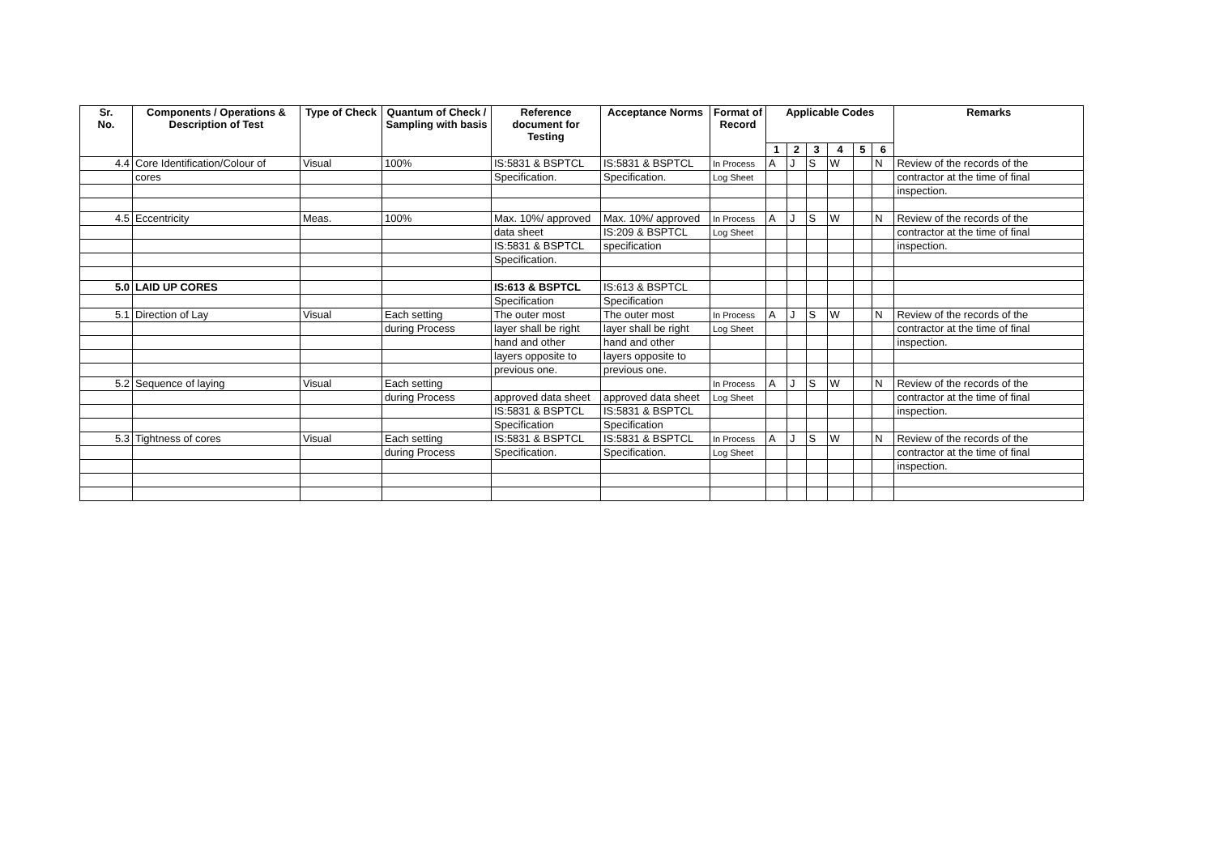| Sr. No. | Components / Operations & Description of Test | Type of Check | Quantum of Check / Sampling with basis | Reference document for Testing | Acceptance Norms | Format of Record | Applicable Codes | | | | | | Remarks |
| --- | --- | --- | --- | --- | --- | --- | --- | --- | --- | --- | --- | --- | --- |
| | | | | | | | 1 | 2 | 3 | 4 | 5 | 6 | |
| 4.4 | Core Identification/Colour of | Visual | 100% | IS:5831 & BSPTCL | IS:5831 & BSPTCL | In Process | A | J | S | W | | N | Review of the records of the |
| | cores | | | Specification. | Specification. | Log Sheet | | | | | | | contractor at the time of final |
| | | | | | | | | | | | | | inspection. |
| 4.5 | Eccentricity | Meas. | 100% | Max. 10%/ approved | Max. 10%/ approved | In Process | A | J | S | W | | N | Review of the records of the |
| | | | | data sheet | IS:209 & BSPTCL | Log Sheet | | | | | | | contractor at the time of final |
| | | | | IS:5831 & BSPTCL | specification | | | | | | | | inspection. |
| | | | | Specification. | | | | | | | | | |
| 5.0 | LAID UP CORES | | | IS:613 & BSPTCL | IS:613 & BSPTCL | | | | | | | | |
| | | | | Specification | Specification | | | | | | | | |
| 5.1 | Direction of Lay | Visual | Each setting | The outer most | The outer most | In Process | A | J | S | W | | N | Review of the records of the |
| | | | during Process | layer shall be right | layer shall be right | Log Sheet | | | | | | | contractor at the time of final |
| | | | | hand and other | hand and other | | | | | | | | inspection. |
| | | | | layers opposite to | layers opposite to | | | | | | | | |
| | | | | previous one. | previous one. | | | | | | | | |
| 5.2 | Sequence of laying | Visual | Each setting | | | In Process | A | J | S | W | | N | Review of the records of the |
| | | | during Process | approved data sheet | approved data sheet | Log Sheet | | | | | | | contractor at the time of final |
| | | | | IS:5831 & BSPTCL | IS:5831 & BSPTCL | | | | | | | | inspection. |
| | | | | Specification | Specification | | | | | | | | |
| 5.3 | Tightness of cores | Visual | Each setting | IS:5831 & BSPTCL | IS:5831 & BSPTCL | In Process | A | J | S | W | | N | Review of the records of the |
| | | | during Process | Specification. | Specification. | Log Sheet | | | | | | | contractor at the time of final |
| | | | | | | | | | | | | | inspection. |